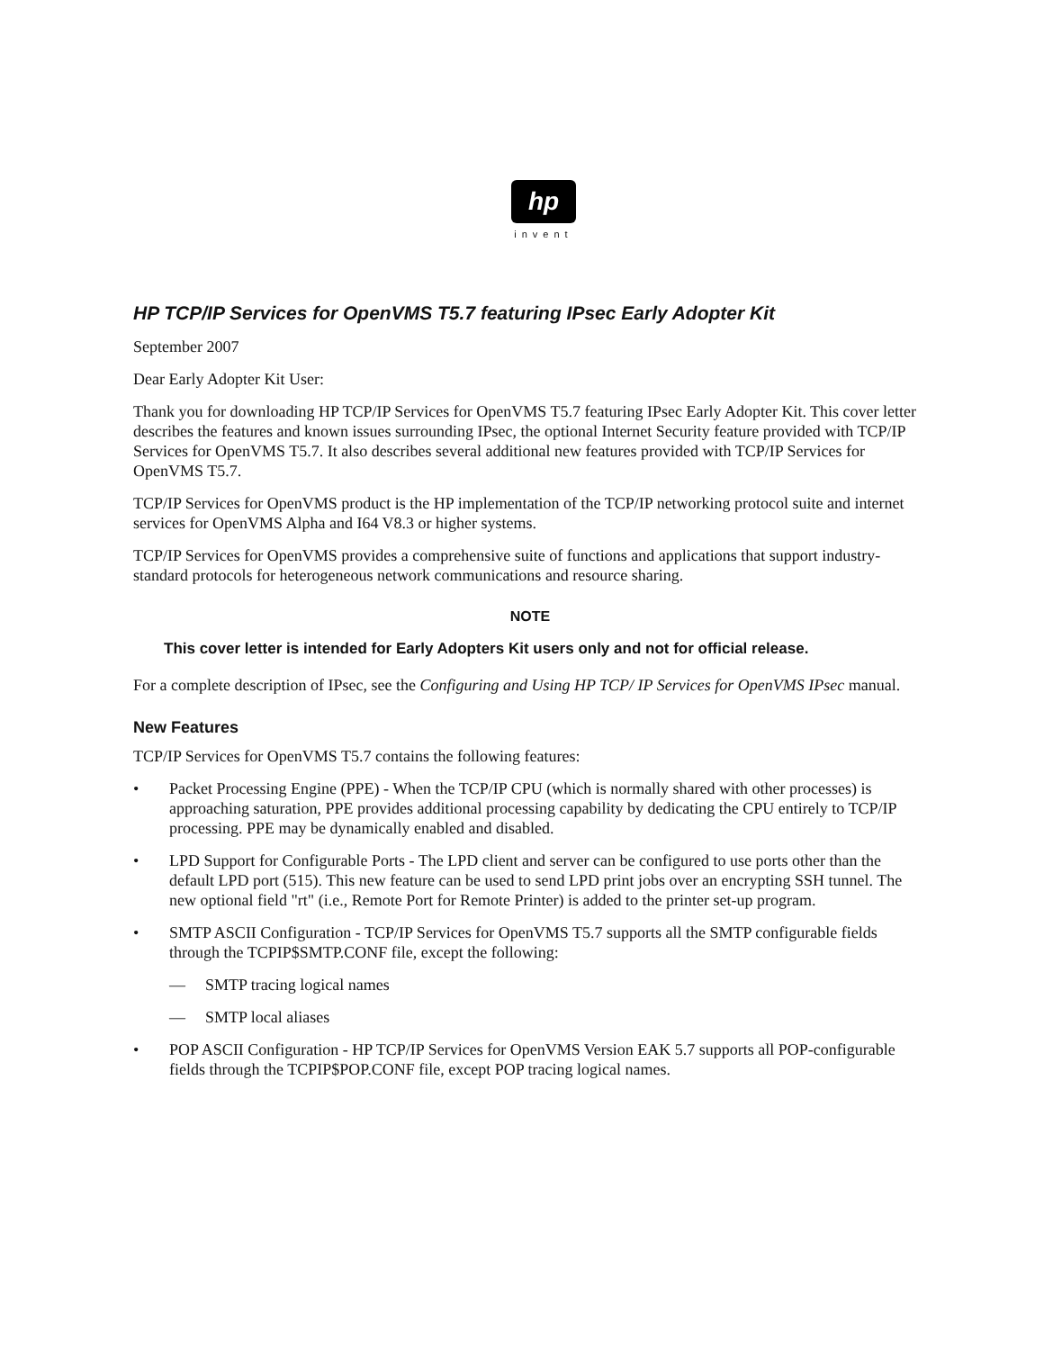hp
invent
HP TCP/IP Services for OpenVMS T5.7 featuring IPsec Early Adopter Kit
September 2007
Dear Early Adopter Kit User:
Thank you for downloading HP TCP/IP Services for OpenVMS T5.7 featuring IPsec Early Adopter Kit. This cover letter describes the features and known issues surrounding IPsec, the optional Internet Security feature provided with TCP/IP Services for OpenVMS T5.7. It also describes several additional new features provided with TCP/IP Services for OpenVMS T5.7.
TCP/IP Services for OpenVMS product is the HP implementation of the TCP/IP networking protocol suite and internet services for OpenVMS Alpha and I64 V8.3 or higher systems.
TCP/IP Services for OpenVMS provides a comprehensive suite of functions and applications that support industry-standard protocols for heterogeneous network communications and resource sharing.
NOTE
This cover letter is intended for Early Adopters Kit users only and not for official release.
For a complete description of IPsec, see the Configuring and Using HP TCP/ IP Services for OpenVMS IPsec manual.
New Features
TCP/IP Services for OpenVMS T5.7 contains the following features:
• Packet Processing Engine (PPE) - When the TCP/IP CPU (which is normally shared with other processes) is approaching saturation, PPE provides additional processing capability by dedicating the CPU entirely to TCP/IP processing. PPE may be dynamically enabled and disabled.
• LPD Support for Configurable Ports - The LPD client and server can be configured to use ports other than the default LPD port (515). This new feature can be used to send LPD print jobs over an encrypting SSH tunnel. The new optional field "rt" (i.e., Remote Port for Remote Printer) is added to the printer set-up program.
• SMTP ASCII Configuration - TCP/IP Services for OpenVMS T5.7 supports all the SMTP configurable fields through the TCPIP$SMTP.CONF file, except the following:
— SMTP tracing logical names
— SMTP local aliases
• POP ASCII Configuration - HP TCP/IP Services for OpenVMS Version EAK 5.7 supports all POP-configurable fields through the TCPIP$POP.CONF file, except POP tracing logical names.